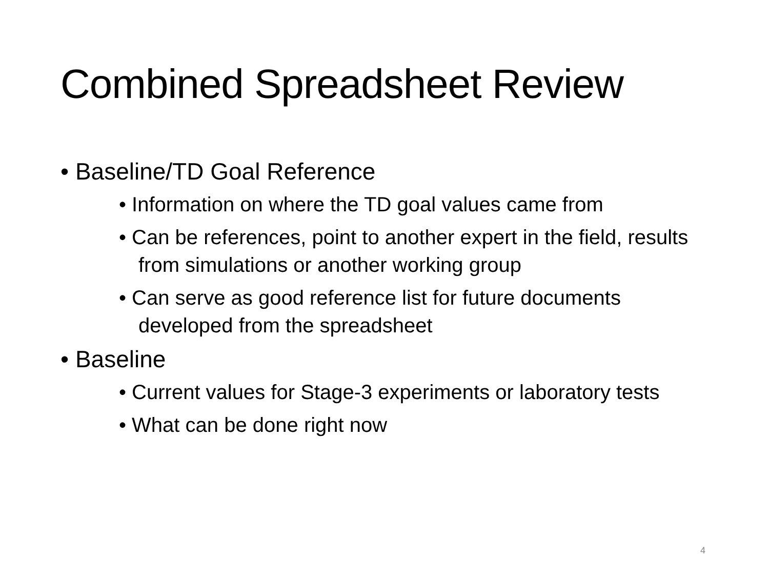Combined Spreadsheet Review
• Baseline/TD Goal Reference
• Information on where the TD goal values came from
• Can be references, point to another expert in the field, results from simulations or another working group
• Can serve as good reference list for future documents developed from the spreadsheet
• Baseline
• Current values for Stage-3 experiments or laboratory tests
• What can be done right now
4